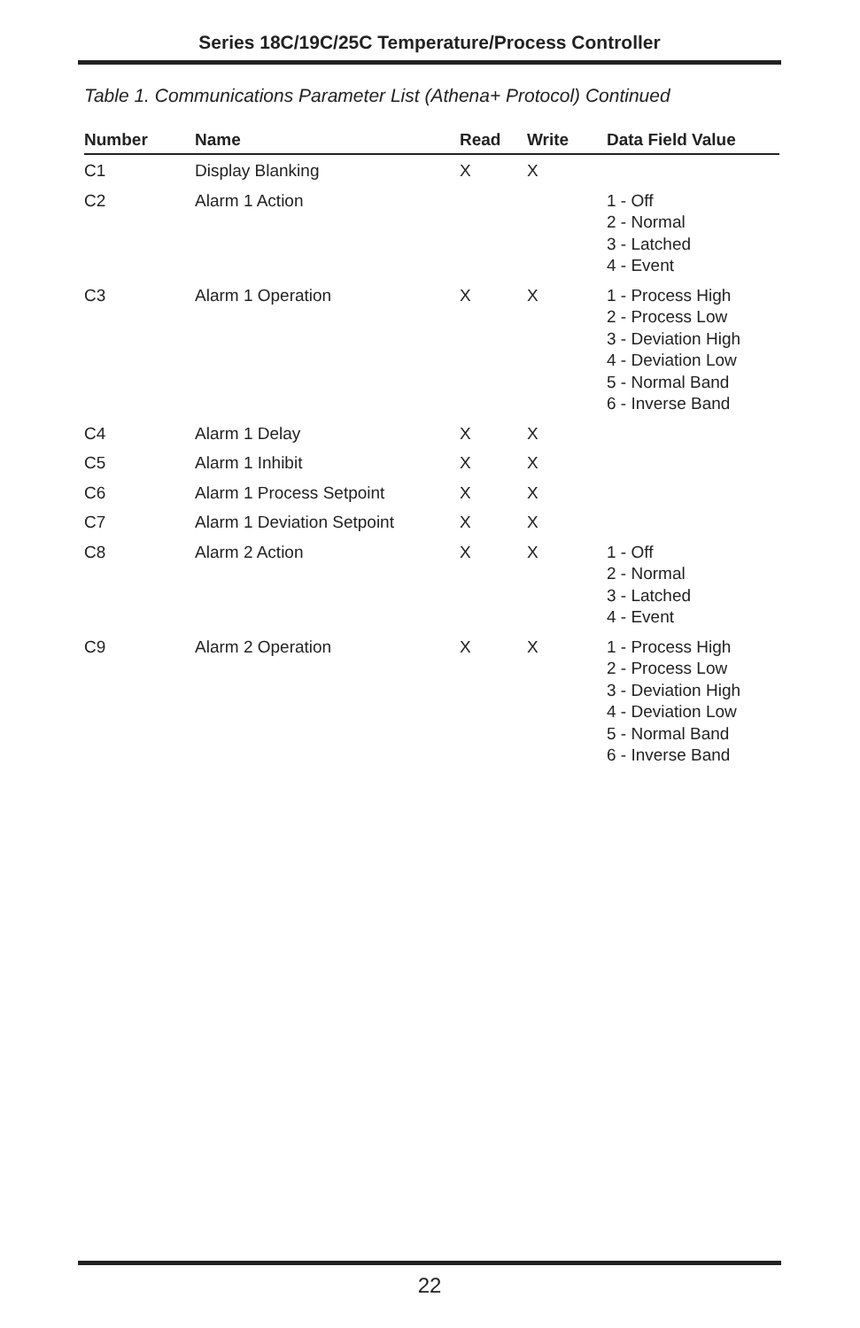Series 18C/19C/25C Temperature/Process Controller
Table 1. Communications Parameter List (Athena+ Protocol) Continued
| Number | Name | Read | Write | Data Field Value |
| --- | --- | --- | --- | --- |
| C1 | Display Blanking | X | X | |
| C2 | Alarm 1 Action | | | 1 - Off 2 - Normal 3 - Latched 4 - Event |
| C3 | Alarm 1 Operation | X | X | 1 - Process High 2 - Process Low 3 - Deviation High 4 - Deviation Low 5 - Normal Band 6 - Inverse Band |
| C4 | Alarm 1 Delay | X | X | |
| C5 | Alarm 1 Inhibit | X | X | |
| C6 | Alarm 1 Process Setpoint | X | X | |
| C7 | Alarm 1 Deviation Setpoint | X | X | |
| C8 | Alarm 2 Action | X | X | 1 - Off 2 - Normal 3 - Latched 4 - Event |
| C9 | Alarm 2 Operation | X | X | 1 - Process High 2 - Process Low 3 - Deviation High 4 - Deviation Low 5 - Normal Band 6 - Inverse Band |
22